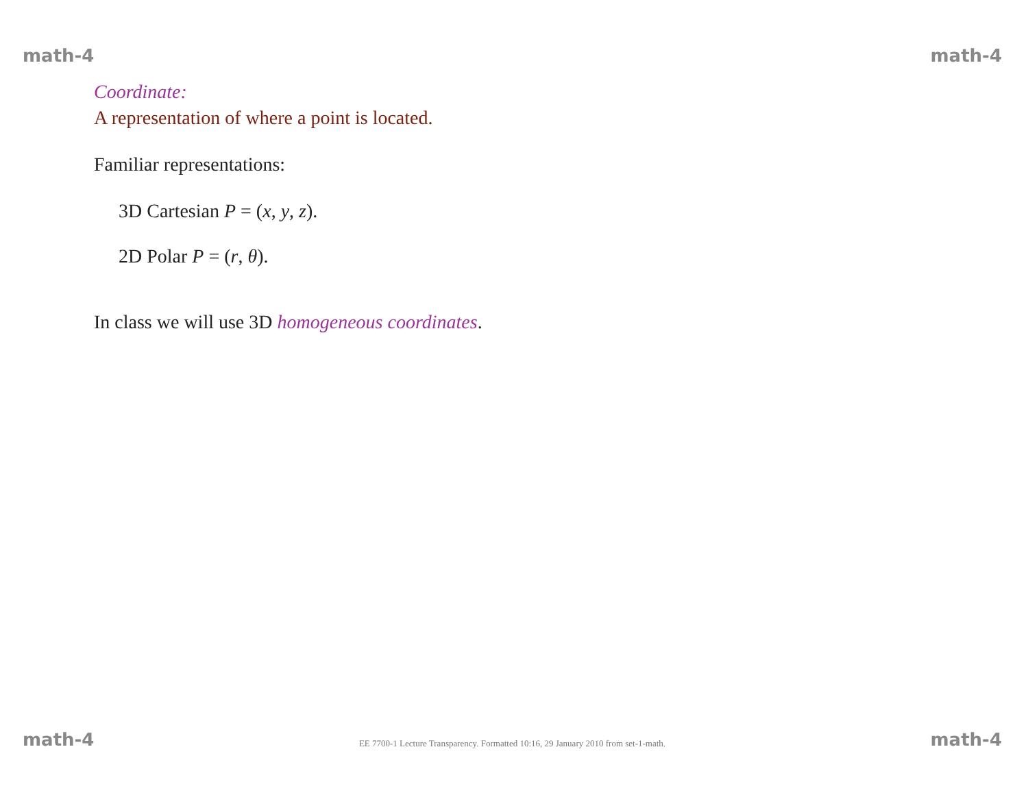math-4 math-4
Coordinate:
A representation of where a point is located.
Familiar representations:
3D Cartesian P = (x, y, z).
2D Polar P = (r, θ).
In class we will use 3D homogeneous coordinates.
math-4 EE 7700-1 Lecture Transparency. Formatted 10:16, 29 January 2010 from set-1-math. math-4